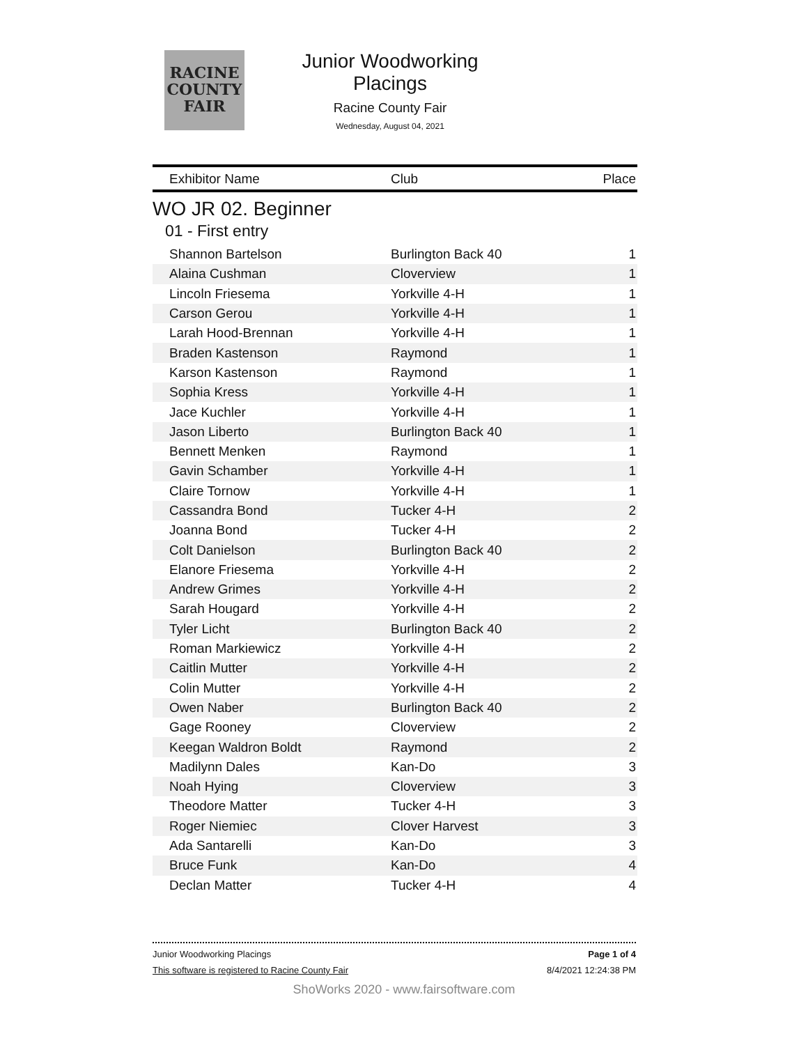RACINE
COUNTY
FAIR
Junior Woodworking Placings
Racine County Fair
Wednesday, August 04, 2021
| Exhibitor Name | Club | Place |
| --- | --- | --- |
WO JR 02. Beginner
01 - First entry
| Shannon Bartelson | Burlington Back 40 | 1 |
| Alaina Cushman | Cloverview | 1 |
| Lincoln Friesema | Yorkville 4-H | 1 |
| Carson Gerou | Yorkville 4-H | 1 |
| Larah Hood-Brennan | Yorkville 4-H | 1 |
| Braden Kastenson | Raymond | 1 |
| Karson Kastenson | Raymond | 1 |
| Sophia Kress | Yorkville 4-H | 1 |
| Jace Kuchler | Yorkville 4-H | 1 |
| Jason Liberto | Burlington Back 40 | 1 |
| Bennett Menken | Raymond | 1 |
| Gavin Schamber | Yorkville 4-H | 1 |
| Claire Tornow | Yorkville 4-H | 1 |
| Cassandra Bond | Tucker 4-H | 2 |
| Joanna Bond | Tucker 4-H | 2 |
| Colt Danielson | Burlington Back 40 | 2 |
| Elanore Friesema | Yorkville 4-H | 2 |
| Andrew Grimes | Yorkville 4-H | 2 |
| Sarah Hougard | Yorkville 4-H | 2 |
| Tyler Licht | Burlington Back 40 | 2 |
| Roman Markiewicz | Yorkville 4-H | 2 |
| Caitlin Mutter | Yorkville 4-H | 2 |
| Colin Mutter | Yorkville 4-H | 2 |
| Owen Naber | Burlington Back 40 | 2 |
| Gage Rooney | Cloverview | 2 |
| Keegan Waldron Boldt | Raymond | 2 |
| Madilynn Dales | Kan-Do | 3 |
| Noah Hying | Cloverview | 3 |
| Theodore Matter | Tucker 4-H | 3 |
| Roger Niemiec | Clover Harvest | 3 |
| Ada Santarelli | Kan-Do | 3 |
| Bruce Funk | Kan-Do | 4 |
| Declan Matter | Tucker 4-H | 4 |
Junior Woodworking Placings Page 1 of 4
This software is registered to Racine County Fair 8/4/2021 12:24:38 PM
ShoWorks 2020 - www.fairsoftware.com